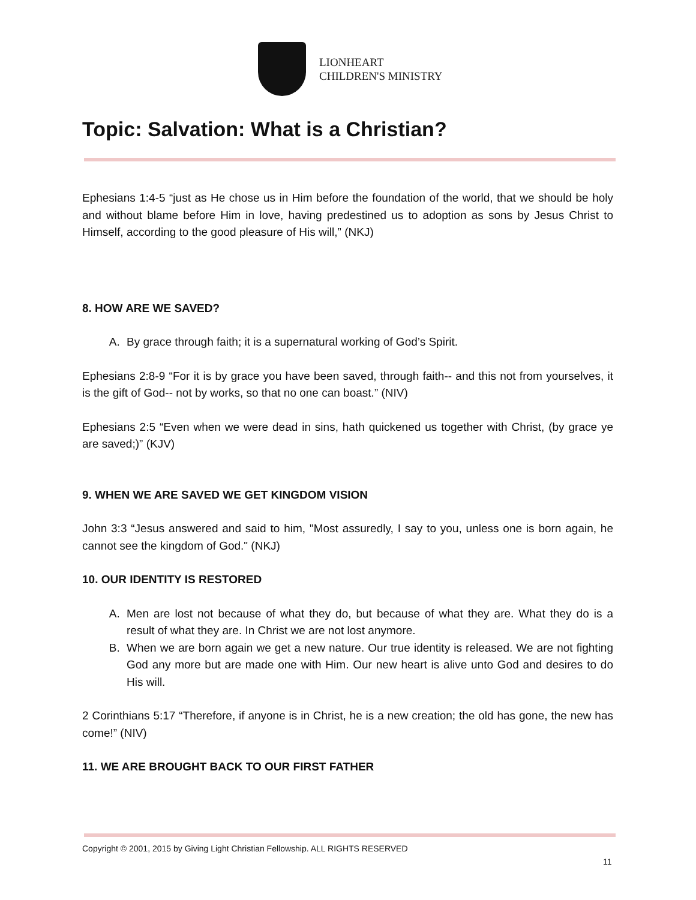LIONHEART
CHILDREN'S MINISTRY
Topic: Salvation: What is a Christian?
Ephesians 1:4-5 “just as He chose us in Him before the foundation of the world, that we should be holy and without blame before Him in love, having predestined us to adoption as sons by Jesus Christ to Himself, according to the good pleasure of His will,” (NKJ)
8. HOW ARE WE SAVED?
A. By grace through faith; it is a supernatural working of God’s Spirit.
Ephesians 2:8-9 “For it is by grace you have been saved, through faith-- and this not from yourselves, it is the gift of God-- not by works, so that no one can boast.” (NIV)
Ephesians 2:5 “Even when we were dead in sins, hath quickened us together with Christ, (by grace ye are saved;)” (KJV)
9. WHEN WE ARE SAVED WE GET KINGDOM VISION
John 3:3 “Jesus answered and said to him, "Most assuredly, I say to you, unless one is born again, he cannot see the kingdom of God." (NKJ)
10. OUR IDENTITY IS RESTORED
A. Men are lost not because of what they do, but because of what they are. What they do is a result of what they are. In Christ we are not lost anymore.
B. When we are born again we get a new nature. Our true identity is released. We are not fighting God any more but are made one with Him. Our new heart is alive unto God and desires to do His will.
2 Corinthians 5:17 “Therefore, if anyone is in Christ, he is a new creation; the old has gone, the new has come!” (NIV)
11. WE ARE BROUGHT BACK TO OUR FIRST FATHER
Copyright © 2001, 2015 by Giving Light Christian Fellowship. ALL RIGHTS RESERVED
11